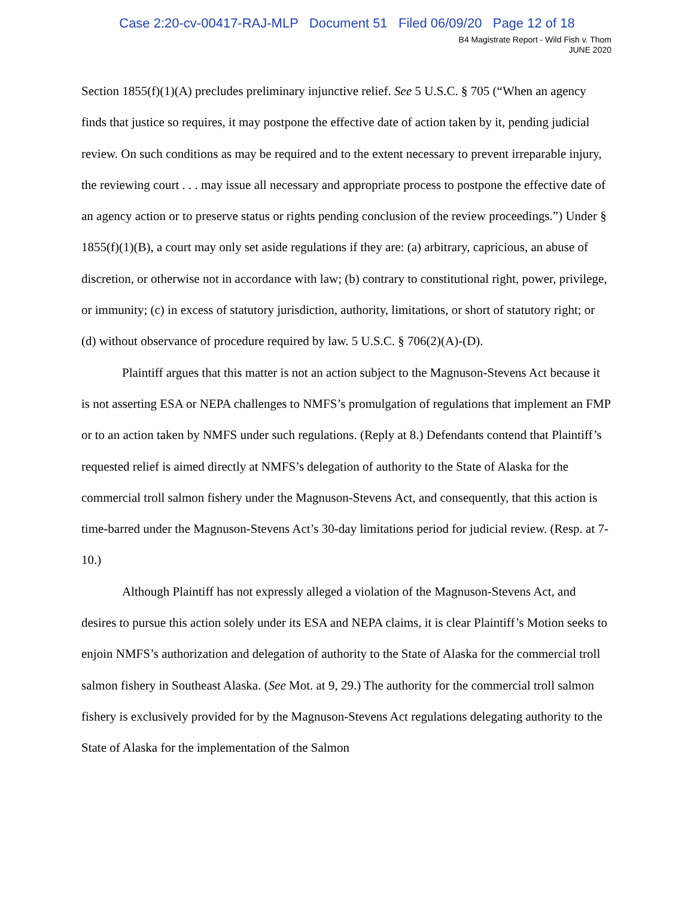Case 2:20-cv-00417-RAJ-MLP Document 51 Filed 06/09/20 Page 12 of 18
B4 Magistrate Report - Wild Fish v. Thom
JUNE 2020
Section 1855(f)(1)(A) precludes preliminary injunctive relief. See 5 U.S.C. § 705 (“When an agency finds that justice so requires, it may postpone the effective date of action taken by it, pending judicial review. On such conditions as may be required and to the extent necessary to prevent irreparable injury, the reviewing court . . . may issue all necessary and appropriate process to postpone the effective date of an agency action or to preserve status or rights pending conclusion of the review proceedings.”) Under § 1855(f)(1)(B), a court may only set aside regulations if they are: (a) arbitrary, capricious, an abuse of discretion, or otherwise not in accordance with law; (b) contrary to constitutional right, power, privilege, or immunity; (c) in excess of statutory jurisdiction, authority, limitations, or short of statutory right; or (d) without observance of procedure required by law. 5 U.S.C. § 706(2)(A)-(D).
Plaintiff argues that this matter is not an action subject to the Magnuson-Stevens Act because it is not asserting ESA or NEPA challenges to NMFS’s promulgation of regulations that implement an FMP or to an action taken by NMFS under such regulations. (Reply at 8.) Defendants contend that Plaintiff’s requested relief is aimed directly at NMFS’s delegation of authority to the State of Alaska for the commercial troll salmon fishery under the Magnuson-Stevens Act, and consequently, that this action is time-barred under the Magnuson-Stevens Act’s 30-day limitations period for judicial review. (Resp. at 7-10.)
Although Plaintiff has not expressly alleged a violation of the Magnuson-Stevens Act, and desires to pursue this action solely under its ESA and NEPA claims, it is clear Plaintiff’s Motion seeks to enjoin NMFS’s authorization and delegation of authority to the State of Alaska for the commercial troll salmon fishery in Southeast Alaska. (See Mot. at 9, 29.) The authority for the commercial troll salmon fishery is exclusively provided for by the Magnuson-Stevens Act regulations delegating authority to the State of Alaska for the implementation of the Salmon